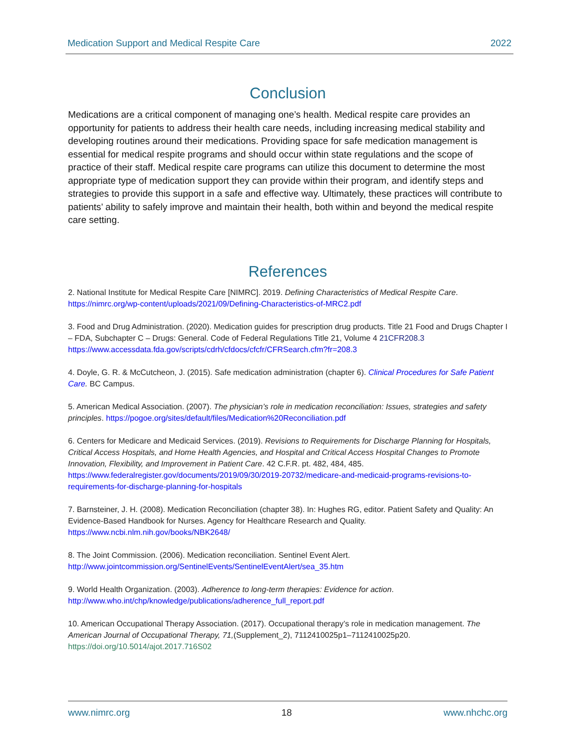Medication Support and Medical Respite Care 2022
Conclusion
Medications are a critical component of managing one’s health. Medical respite care provides an opportunity for patients to address their health care needs, including increasing medical stability and developing routines around their medications. Providing space for safe medication management is essential for medical respite programs and should occur within state regulations and the scope of practice of their staff. Medical respite care programs can utilize this document to determine the most appropriate type of medication support they can provide within their program, and identify steps and strategies to provide this support in a safe and effective way. Ultimately, these practices will contribute to patients’ ability to safely improve and maintain their health, both within and beyond the medical respite care setting.
References
2. National Institute for Medical Respite Care [NIMRC]. 2019. Defining Characteristics of Medical Respite Care.
https://nimrc.org/wp-content/uploads/2021/09/Defining-Characteristics-of-MRC2.pdf
3. Food and Drug Administration. (2020). Medication guides for prescription drug products. Title 21 Food and Drugs Chapter I – FDA, Subchapter C – Drugs: General. Code of Federal Regulations Title 21, Volume 4 21CFR208.3
https://www.accessdata.fda.gov/scripts/cdrh/cfdocs/cfcfr/CFRSearch.cfm?fr=208.3
4. Doyle, G. R. & McCutcheon, J. (2015). Safe medication administration (chapter 6). Clinical Procedures for Safe Patient Care. BC Campus.
5. American Medical Association. (2007). The physician’s role in medication reconciliation: Issues, strategies and safety principles. https://pogoe.org/sites/default/files/Medication%20Reconciliation.pdf
6. Centers for Medicare and Medicaid Services. (2019). Revisions to Requirements for Discharge Planning for Hospitals, Critical Access Hospitals, and Home Health Agencies, and Hospital and Critical Access Hospital Changes to Promote Innovation, Flexibility, and Improvement in Patient Care. 42 C.F.R. pt. 482, 484, 485.
https://www.federalregister.gov/documents/2019/09/30/2019-20732/medicare-and-medicaid-programs-revisions-to-requirements-for-discharge-planning-for-hospitals
7. Barnsteiner, J. H. (2008). Medication Reconciliation (chapter 38). In: Hughes RG, editor. Patient Safety and Quality: An Evidence-Based Handbook for Nurses. Agency for Healthcare Research and Quality.
https://www.ncbi.nlm.nih.gov/books/NBK2648/
8. The Joint Commission. (2006). Medication reconciliation. Sentinel Event Alert.
http://www.jointcommission.org/SentinelEvents/SentinelEventAlert/sea_35.htm
9. World Health Organization. (2003). Adherence to long-term therapies: Evidence for action.
http://www.who.int/chp/knowledge/publications/adherence_full_report.pdf
10. American Occupational Therapy Association. (2017). Occupational therapy’s role in medication management. The American Journal of Occupational Therapy, 71,(Supplement_2), 7112410025p1–7112410025p20.
https://doi.org/10.5014/ajot.2017.716S02
www.nimrc.org 18 www.nhchc.org